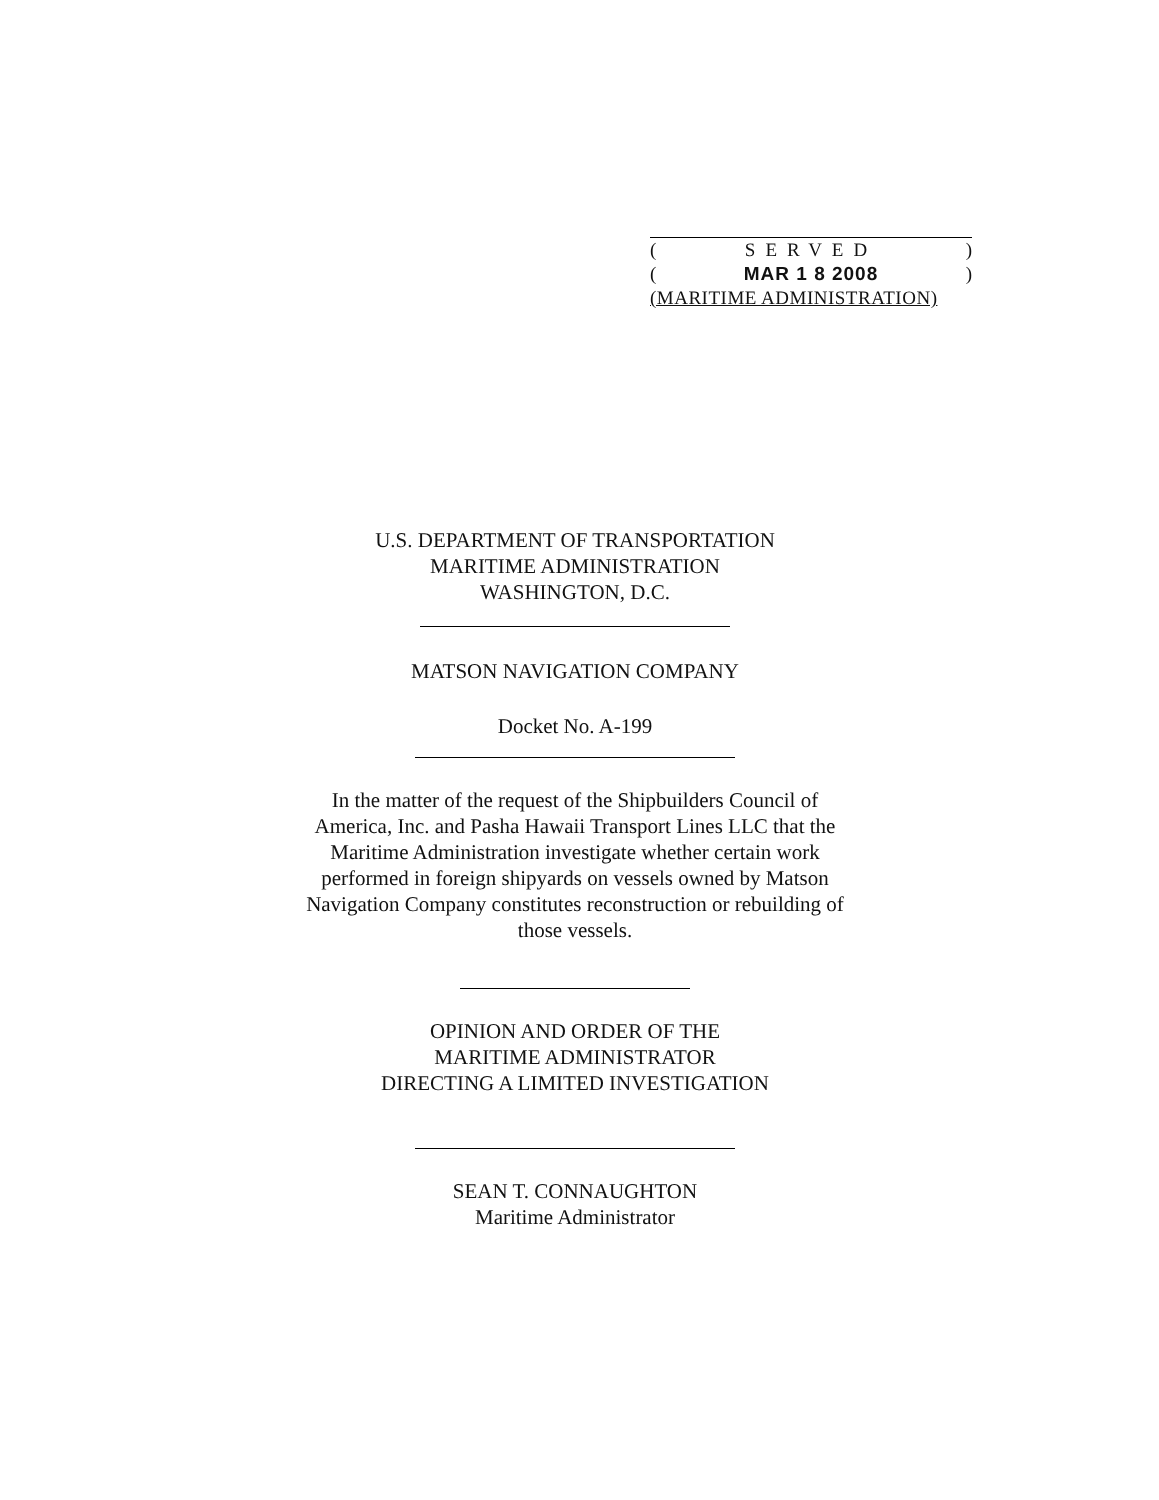(SERVED)
(MAR 1 8 2008)
(MARITIME ADMINISTRATION)
U.S. DEPARTMENT OF TRANSPORTATION
MARITIME ADMINISTRATION
WASHINGTON, D.C.
MATSON NAVIGATION COMPANY
Docket No. A-199
In the matter of the request of the Shipbuilders Council of
America, Inc. and Pasha Hawaii Transport Lines LLC that the
Maritime Administration investigate whether certain work
performed in foreign shipyards on vessels owned by Matson
Navigation Company constitutes reconstruction or rebuilding of
those vessels.
OPINION AND ORDER OF THE
MARITIME ADMINISTRATOR
DIRECTING A LIMITED INVESTIGATION
SEAN T. CONNAUGHTON
Maritime Administrator